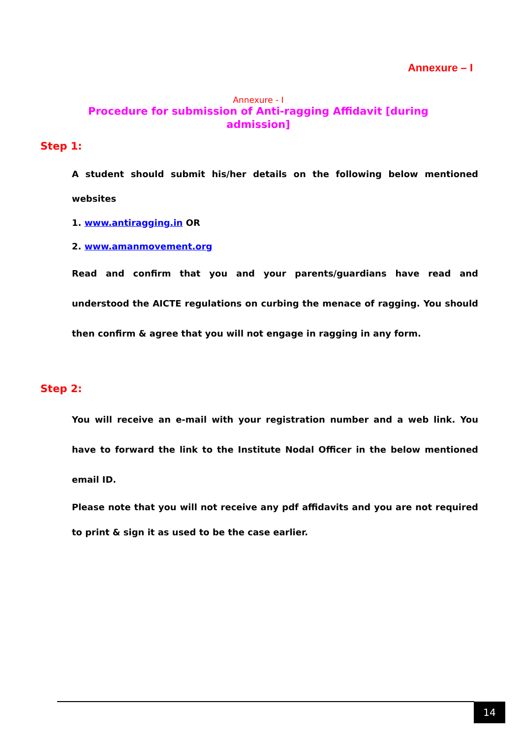Annexure – I
Annexure - I
Procedure for submission of Anti-ragging Affidavit [during admission]
Step 1:
A student should submit his/her details on the following below mentioned websites
1. www.antiragging.in OR
2. www.amanmovement.org
Read and confirm that you and your parents/guardians have read and understood the AICTE regulations on curbing the menace of ragging. You should then confirm & agree that you will not engage in ragging in any form.
Step 2:
You will receive an e-mail with your registration number and a web link. You have to forward the link to the Institute Nodal Officer in the below mentioned email ID.
Please note that you will not receive any pdf affidavits and you are not required to print & sign it as used to be the case earlier.
14